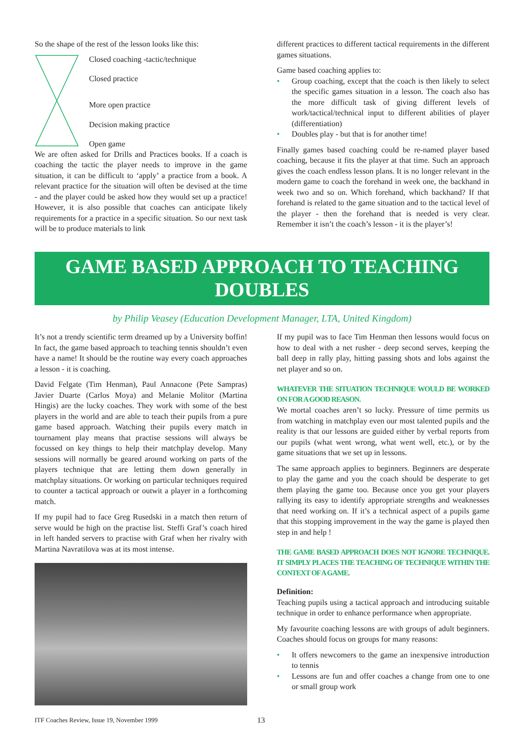So the shape of the rest of the lesson looks like this:
Closed coaching -tactic/technique
Closed practice
More open practice
Decision making practice
Open game
We are often asked for Drills and Practices books. If a coach is coaching the tactic the player needs to improve in the game situation, it can be difficult to ‘apply’ a practice from a book. A relevant practice for the situation will often be devised at the time - and the player could be asked how they would set up a practice! However, it is also possible that coaches can anticipate likely requirements for a practice in a specific situation. So our next task will be to produce materials to link
different practices to different tactical requirements in the different games situations.
Game based coaching applies to:
• Group coaching, except that the coach is then likely to select the specific games situation in a lesson. The coach also has the more difficult task of giving different levels of work/tactical/technical input to different abilities of player (differentiation)
• Doubles play - but that is for another time!
Finally games based coaching could be re-named player based coaching, because it fits the player at that time. Such an approach gives the coach endless lesson plans. It is no longer relevant in the modern game to coach the forehand in week one, the backhand in week two and so on. Which forehand, which backhand? If that forehand is related to the game situation and to the tactical level of the player - then the forehand that is needed is very clear. Remember it isn’t the coach’s lesson - it is the player’s!
GAME BASED APPROACH TO TEACHING
DOUBLES
by Philip Veasey (Education Development Manager, LTA, United Kingdom)
It’s not a trendy scientific term dreamed up by a University boffin! In fact, the game based approach to teaching tennis shouldn’t even have a name! It should be the routine way every coach approaches a lesson - it is coaching.
David Felgate (Tim Henman), Paul Annacone (Pete Sampras) Javier Duarte (Carlos Moya) and Melanie Molitor (Martina Hingis) are the lucky coaches. They work with some of the best players in the world and are able to teach their pupils from a pure game based approach. Watching their pupils every match in tournament play means that practise sessions will always be focussed on key things to help their matchplay develop. Many sessions will normally be geared around working on parts of the players technique that are letting them down generally in matchplay situations. Or working on particular techniques required to counter a tactical approach or outwit a player in a forthcoming match.
If my pupil had to face Greg Rusedski in a match then return of serve would be high on the practise list. Steffi Graf’s coach hired in left handed servers to practise with Graf when her rivalry with Martina Navratilova was at its most intense.
If my pupil was to face Tim Henman then lessons would focus on how to deal with a net rusher - deep second serves, keeping the ball deep in rally play, hitting passing shots and lobs against the net player and so on.
WHATEVER THE SITUATION TECHNIQUE WOULD BE WORKED ON FOR A GOOD REASON.
We mortal coaches aren’t so lucky. Pressure of time permits us from watching in matchplay even our most talented pupils and the reality is that our lessons are guided either by verbal reports from our pupils (what went wrong, what went well, etc.), or by the game situations that we set up in lessons.
The same approach applies to beginners. Beginners are desperate to play the game and you the coach should be desperate to get them playing the game too. Because once you get your players rallying its easy to identify appropriate strengths and weaknesses that need working on. If it’s a technical aspect of a pupils game that this stopping improvement in the way the game is played then step in and help !
THE GAME BASED APPROACH DOES NOT IGNORE TECHNIQUE. IT SIMPLY PLACES THE TEACHING OF TECHNIQUE WITHIN THE CONTEXT OF A GAME.
Definition:
Teaching pupils using a tactical approach and introducing suitable technique in order to enhance performance when appropriate.
My favourite coaching lessons are with groups of adult beginners. Coaches should focus on groups for many reasons:
• It offers newcomers to the game an inexpensive introduction to tennis
• Lessons are fun and offer coaches a change from one to one or small group work
ITF Coaches Review, Issue 19, November 1999
13